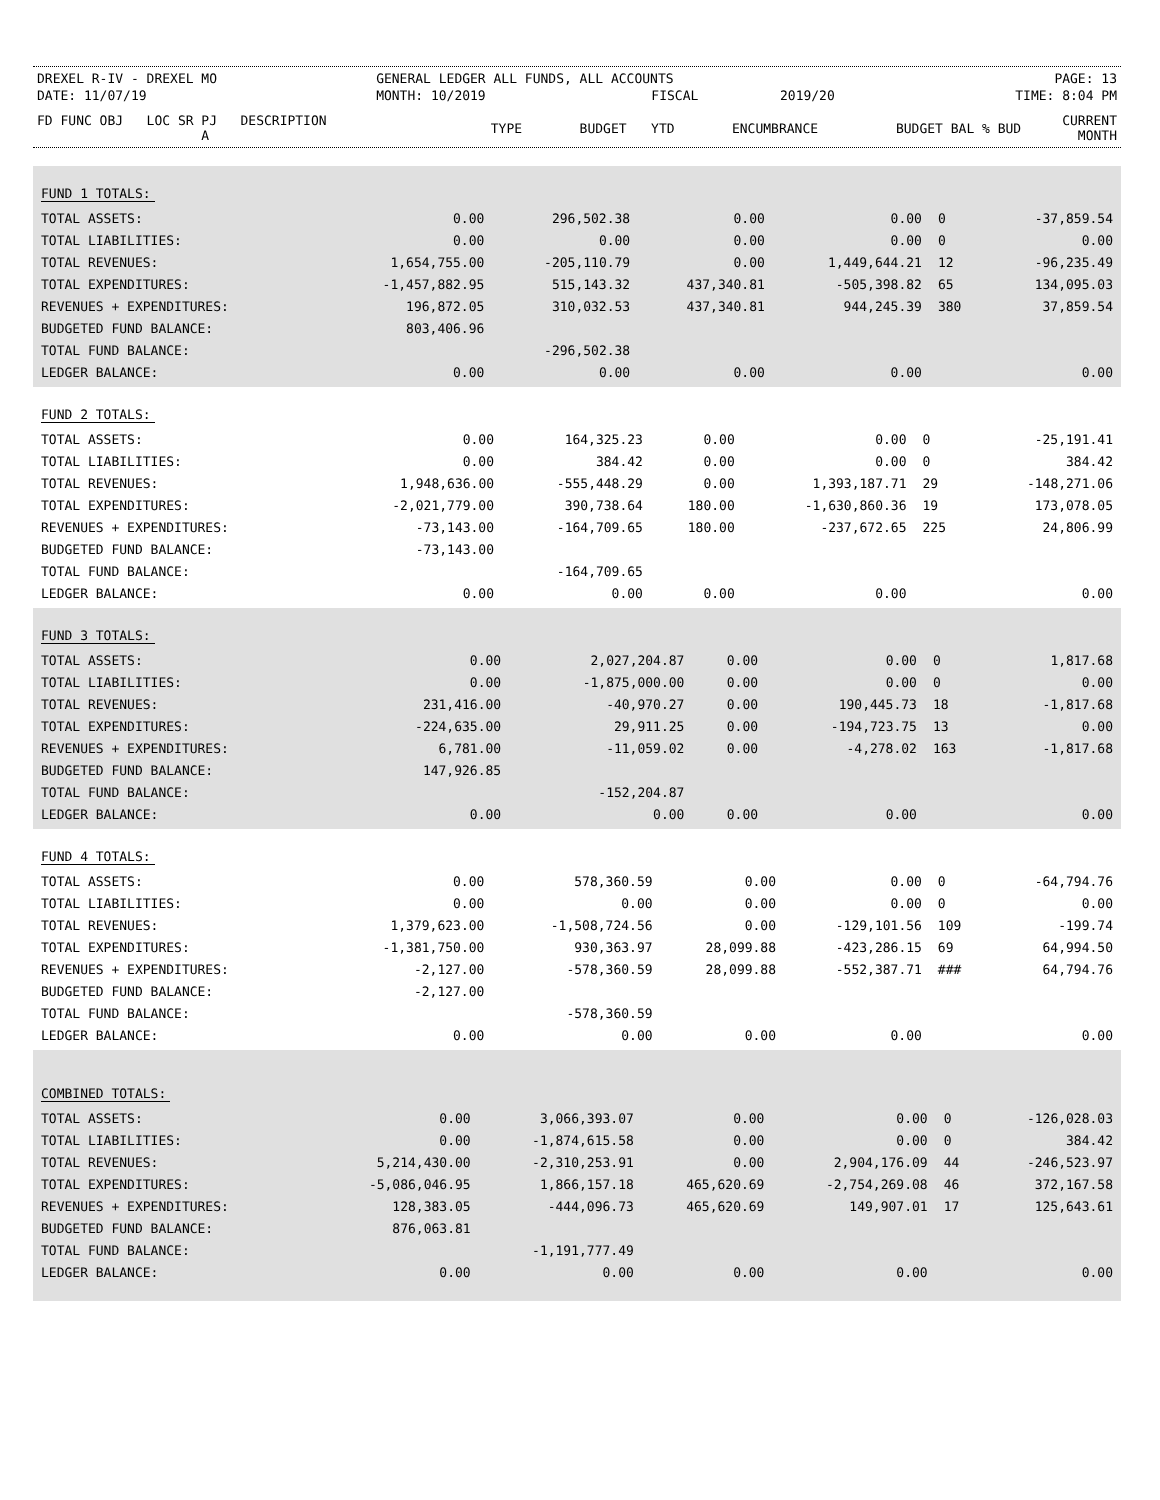| DREXEL R-IV - DREXEL MO | GENERAL LEDGER ALL FUNDS, ALL ACCOUNTS | | | PAGE: 13 |
| DATE: 11/07/19 | MONTH: 10/2019 | FISCAL | 2019/20 | TIME: 8:04 PM |
| FD FUNC OBJ LOC SR PJ DESCRIPTION A | TYPE | BUDGET | YTD | ENCUMBRANCE | BUDGET BAL % BUD | CURRENT MONTH |
FUND 1 TOTALS:
| TOTAL ASSETS: | 0.00 | 296,502.38 | 0.00 | 0.00 | 0 | -37,859.54 |
| TOTAL LIABILITIES: | 0.00 | 0.00 | 0.00 | 0.00 | 0 | 0.00 |
| TOTAL REVENUES: | 1,654,755.00 | -205,110.79 | 0.00 | 1,449,644.21 | 12 | -96,235.49 |
| TOTAL EXPENDITURES: | -1,457,882.95 | 515,143.32 | 437,340.81 | -505,398.82 | 65 | 134,095.03 |
| REVENUES + EXPENDITURES: | 196,872.05 | 310,032.53 | 437,340.81 | 944,245.39 | 380 | 37,859.54 |
| BUDGETED FUND BALANCE: | 803,406.96 | | | | | |
| TOTAL FUND BALANCE: | | -296,502.38 | | | | |
| LEDGER BALANCE: | 0.00 | 0.00 | 0.00 | 0.00 | | 0.00 |
FUND 2 TOTALS:
| TOTAL ASSETS: | 0.00 | 164,325.23 | 0.00 | 0.00 | 0 | -25,191.41 |
| TOTAL LIABILITIES: | 0.00 | 384.42 | 0.00 | 0.00 | 0 | 384.42 |
| TOTAL REVENUES: | 1,948,636.00 | -555,448.29 | 0.00 | 1,393,187.71 | 29 | -148,271.06 |
| TOTAL EXPENDITURES: | -2,021,779.00 | 390,738.64 | 180.00 | -1,630,860.36 | 19 | 173,078.05 |
| REVENUES + EXPENDITURES: | -73,143.00 | -164,709.65 | 180.00 | -237,672.65 | 225 | 24,806.99 |
| BUDGETED FUND BALANCE: | -73,143.00 | | | | | |
| TOTAL FUND BALANCE: | | -164,709.65 | | | | |
| LEDGER BALANCE: | 0.00 | 0.00 | 0.00 | 0.00 | | 0.00 |
FUND 3 TOTALS:
| TOTAL ASSETS: | 0.00 | 2,027,204.87 | 0.00 | 0.00 | 0 | 1,817.68 |
| TOTAL LIABILITIES: | 0.00 | -1,875,000.00 | 0.00 | 0.00 | 0 | 0.00 |
| TOTAL REVENUES: | 231,416.00 | -40,970.27 | 0.00 | 190,445.73 | 18 | -1,817.68 |
| TOTAL EXPENDITURES: | -224,635.00 | 29,911.25 | 0.00 | -194,723.75 | 13 | 0.00 |
| REVENUES + EXPENDITURES: | 6,781.00 | -11,059.02 | 0.00 | -4,278.02 | 163 | -1,817.68 |
| BUDGETED FUND BALANCE: | 147,926.85 | | | | | |
| TOTAL FUND BALANCE: | | -152,204.87 | | | | |
| LEDGER BALANCE: | 0.00 | 0.00 | 0.00 | 0.00 | | 0.00 |
FUND 4 TOTALS:
| TOTAL ASSETS: | 0.00 | 578,360.59 | 0.00 | 0.00 | 0 | -64,794.76 |
| TOTAL LIABILITIES: | 0.00 | 0.00 | 0.00 | 0.00 | 0 | 0.00 |
| TOTAL REVENUES: | 1,379,623.00 | -1,508,724.56 | 0.00 | -129,101.56 | 109 | -199.74 |
| TOTAL EXPENDITURES: | -1,381,750.00 | 930,363.97 | 28,099.88 | -423,286.15 | 69 | 64,994.50 |
| REVENUES + EXPENDITURES: | -2,127.00 | -578,360.59 | 28,099.88 | -552,387.71 | ### | 64,794.76 |
| BUDGETED FUND BALANCE: | -2,127.00 | | | | | |
| TOTAL FUND BALANCE: | | -578,360.59 | | | | |
| LEDGER BALANCE: | 0.00 | 0.00 | 0.00 | 0.00 | | 0.00 |
COMBINED TOTALS:
| TOTAL ASSETS: | 0.00 | 3,066,393.07 | 0.00 | 0.00 | 0 | -126,028.03 |
| TOTAL LIABILITIES: | 0.00 | -1,874,615.58 | 0.00 | 0.00 | 0 | 384.42 |
| TOTAL REVENUES: | 5,214,430.00 | -2,310,253.91 | 0.00 | 2,904,176.09 | 44 | -246,523.97 |
| TOTAL EXPENDITURES: | -5,086,046.95 | 1,866,157.18 | 465,620.69 | -2,754,269.08 | 46 | 372,167.58 |
| REVENUES + EXPENDITURES: | 128,383.05 | -444,096.73 | 465,620.69 | 149,907.01 | 17 | 125,643.61 |
| BUDGETED FUND BALANCE: | 876,063.81 | | | | | |
| TOTAL FUND BALANCE: | | -1,191,777.49 | | | | |
| LEDGER BALANCE: | 0.00 | 0.00 | 0.00 | 0.00 | | 0.00 |